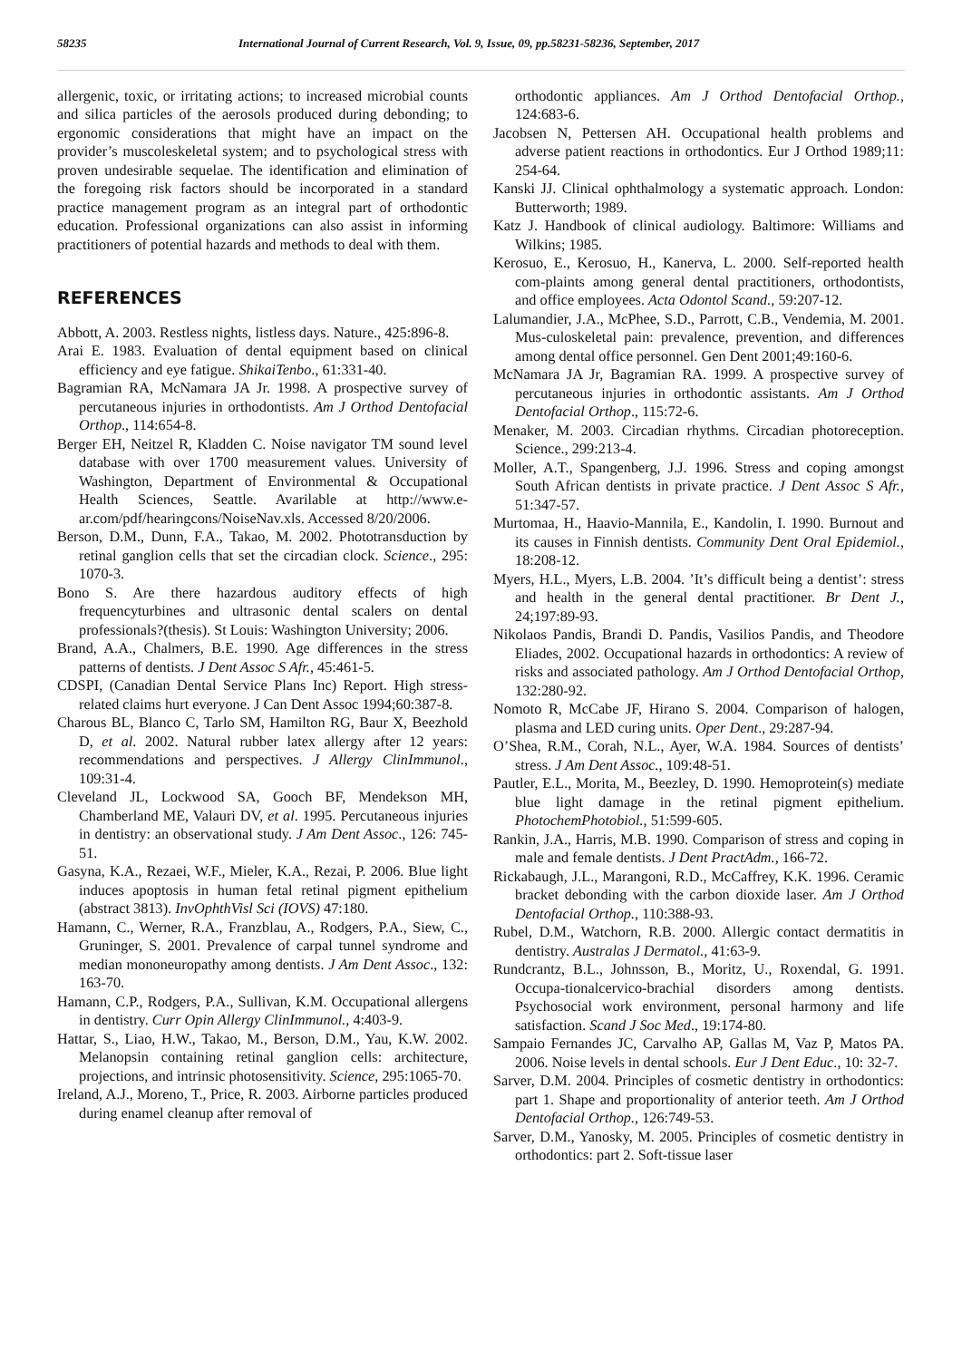58235 International Journal of Current Research, Vol. 9, Issue, 09, pp.58231-58236, September, 2017
allergenic, toxic, or irritating actions; to increased microbial counts and silica particles of the aerosols produced during debonding; to ergonomic considerations that might have an impact on the provider’s muscoleskeletal system; and to psychological stress with proven undesirable sequelae. The identification and elimination of the foregoing risk factors should be incorporated in a standard practice management program as an integral part of orthodontic education. Professional organizations can also assist in informing practitioners of potential hazards and methods to deal with them.
REFERENCES
Abbott, A. 2003. Restless nights, listless days. Nature., 425:896-8.
Arai E. 1983. Evaluation of dental equipment based on clinical efficiency and eye fatigue. ShikaiTenbo., 61:331-40.
Bagramian RA, McNamara JA Jr. 1998. A prospective survey of percutaneous injuries in orthodontists. Am J Orthod Dentofacial Orthop., 114:654-8.
Berger EH, Neitzel R, Kladden C. Noise navigator TM sound level database with over 1700 measurement values. University of Washington, Department of Environmental & Occupational Health Sciences, Seattle. Avarilable at http://www.e-ar.com/pdf/hearingcons/NoiseNav.xls. Accessed 8/20/2006.
Berson, D.M., Dunn, F.A., Takao, M. 2002. Phototransduction by retinal ganglion cells that set the circadian clock. Science., 295: 1070-3.
Bono S. Are there hazardous auditory effects of high frequencyturbines and ultrasonic dental scalers on dental professionals?(thesis). St Louis: Washington University; 2006.
Brand, A.A., Chalmers, B.E. 1990. Age differences in the stress patterns of dentists. J Dent Assoc S Afr., 45:461-5.
CDSPI, (Canadian Dental Service Plans Inc) Report. High stress-related claims hurt everyone. J Can Dent Assoc 1994;60:387-8.
Charous BL, Blanco C, Tarlo SM, Hamilton RG, Baur X, Beezhold D, et al. 2002. Natural rubber latex allergy after 12 years: recommendations and perspectives. J Allergy ClinImmunol., 109:31-4.
Cleveland JL, Lockwood SA, Gooch BF, Mendekson MH, Chamberland ME, Valauri DV, et al. 1995. Percutaneous injuries in dentistry: an observational study. J Am Dent Assoc., 126: 745-51.
Gasyna, K.A., Rezaei, W.F., Mieler, K.A., Rezai, P. 2006. Blue light induces apoptosis in human fetal retinal pigment epithelium (abstract 3813). InvOphthVisl Sci (IOVS) 47:180.
Hamann, C., Werner, R.A., Franzblau, A., Rodgers, P.A., Siew, C., Gruninger, S. 2001. Prevalence of carpal tunnel syndrome and median mononeuropathy among dentists. J Am Dent Assoc., 132: 163-70.
Hamann, C.P., Rodgers, P.A., Sullivan, K.M. Occupational allergens in dentistry. Curr Opin Allergy ClinImmunol., 4:403-9.
Hattar, S., Liao, H.W., Takao, M., Berson, D.M., Yau, K.W. 2002. Melanopsin containing retinal ganglion cells: architecture, projections, and intrinsic photosensitivity. Science, 295:1065-70.
Ireland, A.J., Moreno, T., Price, R. 2003. Airborne particles produced during enamel cleanup after removal of
orthodontic appliances. Am J Orthod Dentofacial Orthop., 124:683-6.
Jacobsen N, Pettersen AH. Occupational health problems and adverse patient reactions in orthodontics. Eur J Orthod 1989;11: 254-64.
Kanski JJ. Clinical ophthalmology a systematic approach. London: Butterworth; 1989.
Katz J. Handbook of clinical audiology. Baltimore: Williams and Wilkins; 1985.
Kerosuo, E., Kerosuo, H., Kanerva, L. 2000. Self-reported health com-plaints among general dental practitioners, orthodontists, and office employees. Acta Odontol Scand., 59:207-12.
Lalumandier, J.A., McPhee, S.D., Parrott, C.B., Vendemia, M. 2001. Mus-culoskeletal pain: prevalence, prevention, and differences among dental office personnel. Gen Dent 2001;49:160-6.
McNamara JA Jr, Bagramian RA. 1999. A prospective survey of percutaneous injuries in orthodontic assistants. Am J Orthod Dentofacial Orthop., 115:72-6.
Menaker, M. 2003. Circadian rhythms. Circadian photoreception. Science., 299:213-4.
Moller, A.T., Spangenberg, J.J. 1996. Stress and coping amongst South African dentists in private practice. J Dent Assoc S Afr., 51:347-57.
Murtomaa, H., Haavio-Mannila, E., Kandolin, I. 1990. Burnout and its causes in Finnish dentists. Community Dent Oral Epidemiol., 18:208-12.
Myers, H.L., Myers, L.B. 2004. ’It’s difficult being a dentist’: stress and health in the general dental practitioner. Br Dent J., 24;197:89-93.
Nikolaos Pandis, Brandi D. Pandis, Vasilios Pandis, and Theodore Eliades, 2002. Occupational hazards in orthodontics: A review of risks and associated pathology. Am J Orthod Dentofacial Orthop, 132:280-92.
Nomoto R, McCabe JF, Hirano S. 2004. Comparison of halogen, plasma and LED curing units. Oper Dent., 29:287-94.
O’Shea, R.M., Corah, N.L., Ayer, W.A. 1984. Sources of dentists’ stress. J Am Dent Assoc., 109:48-51.
Pautler, E.L., Morita, M., Beezley, D. 1990. Hemoprotein(s) mediate blue light damage in the retinal pigment epithelium. PhotochemPhotobiol., 51:599-605.
Rankin, J.A., Harris, M.B. 1990. Comparison of stress and coping in male and female dentists. J Dent PractAdm., 166-72.
Rickabaugh, J.L., Marangoni, R.D., McCaffrey, K.K. 1996. Ceramic bracket debonding with the carbon dioxide laser. Am J Orthod Dentofacial Orthop., 110:388-93.
Rubel, D.M., Watchorn, R.B. 2000. Allergic contact dermatitis in dentistry. Australas J Dermatol., 41:63-9.
Rundcrantz, B.L., Johnsson, B., Moritz, U., Roxendal, G. 1991. Occupa-tionalcervico-brachial disorders among dentists. Psychosocial work environment, personal harmony and life satisfaction. Scand J Soc Med., 19:174-80.
Sampaio Fernandes JC, Carvalho AP, Gallas M, Vaz P, Matos PA. 2006. Noise levels in dental schools. Eur J Dent Educ., 10: 32-7.
Sarver, D.M. 2004. Principles of cosmetic dentistry in orthodontics: part 1. Shape and proportionality of anterior teeth. Am J Orthod Dentofacial Orthop., 126:749-53.
Sarver, D.M., Yanosky, M. 2005. Principles of cosmetic dentistry in orthodontics: part 2. Soft-tissue laser